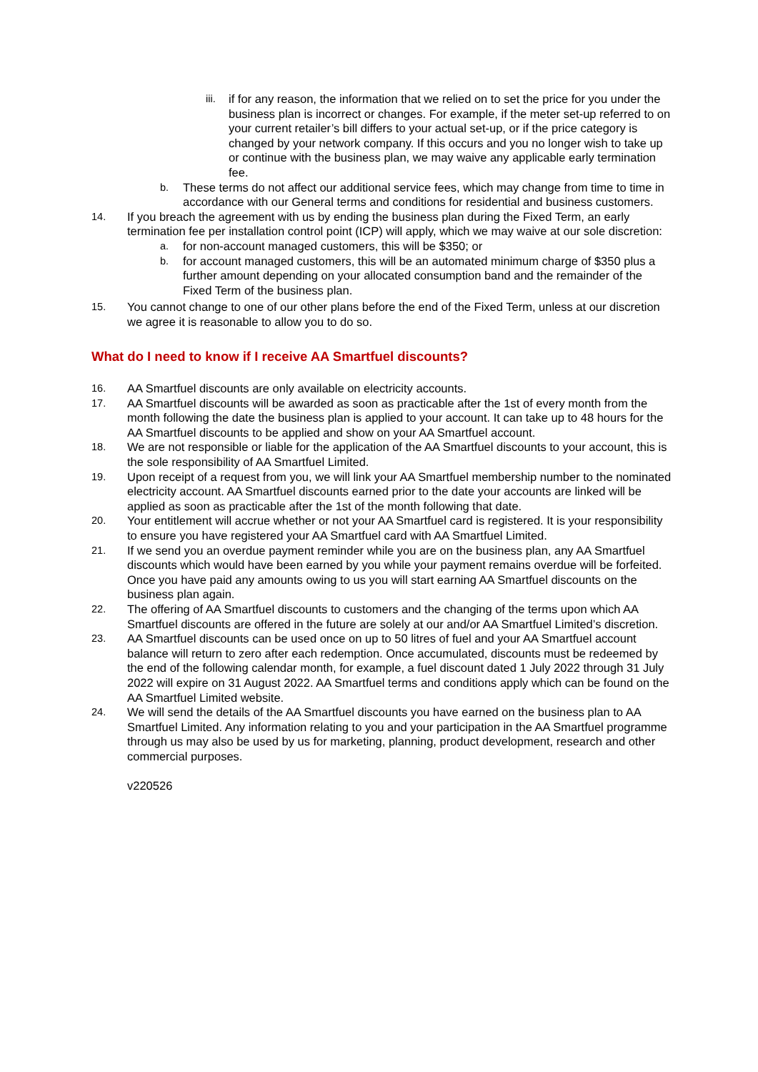iii. if for any reason, the information that we relied on to set the price for you under the business plan is incorrect or changes. For example, if the meter set-up referred to on your current retailer’s bill differs to your actual set-up, or if the price category is changed by your network company. If this occurs and you no longer wish to take up or continue with the business plan, we may waive any applicable early termination fee.
b. These terms do not affect our additional service fees, which may change from time to time in accordance with our General terms and conditions for residential and business customers.
14. If you breach the agreement with us by ending the business plan during the Fixed Term, an early termination fee per installation control point (ICP) will apply, which we may waive at our sole discretion:
a. for non-account managed customers, this will be $350; or
b. for account managed customers, this will be an automated minimum charge of $350 plus a further amount depending on your allocated consumption band and the remainder of the Fixed Term of the business plan.
15. You cannot change to one of our other plans before the end of the Fixed Term, unless at our discretion we agree it is reasonable to allow you to do so.
What do I need to know if I receive AA Smartfuel discounts?
16. AA Smartfuel discounts are only available on electricity accounts.
17. AA Smartfuel discounts will be awarded as soon as practicable after the 1st of every month from the month following the date the business plan is applied to your account. It can take up to 48 hours for the AA Smartfuel discounts to be applied and show on your AA Smartfuel account.
18. We are not responsible or liable for the application of the AA Smartfuel discounts to your account, this is the sole responsibility of AA Smartfuel Limited.
19. Upon receipt of a request from you, we will link your AA Smartfuel membership number to the nominated electricity account. AA Smartfuel discounts earned prior to the date your accounts are linked will be applied as soon as practicable after the 1st of the month following that date.
20. Your entitlement will accrue whether or not your AA Smartfuel card is registered. It is your responsibility to ensure you have registered your AA Smartfuel card with AA Smartfuel Limited.
21. If we send you an overdue payment reminder while you are on the business plan, any AA Smartfuel discounts which would have been earned by you while your payment remains overdue will be forfeited. Once you have paid any amounts owing to us you will start earning AA Smartfuel discounts on the business plan again.
22. The offering of AA Smartfuel discounts to customers and the changing of the terms upon which AA Smartfuel discounts are offered in the future are solely at our and/or AA Smartfuel Limited’s discretion.
23. AA Smartfuel discounts can be used once on up to 50 litres of fuel and your AA Smartfuel account balance will return to zero after each redemption. Once accumulated, discounts must be redeemed by the end of the following calendar month, for example, a fuel discount dated 1 July 2022 through 31 July 2022 will expire on 31 August 2022. AA Smartfuel terms and conditions apply which can be found on the AA Smartfuel Limited website.
24. We will send the details of the AA Smartfuel discounts you have earned on the business plan to AA Smartfuel Limited. Any information relating to you and your participation in the AA Smartfuel programme through us may also be used by us for marketing, planning, product development, research and other commercial purposes.
v220526